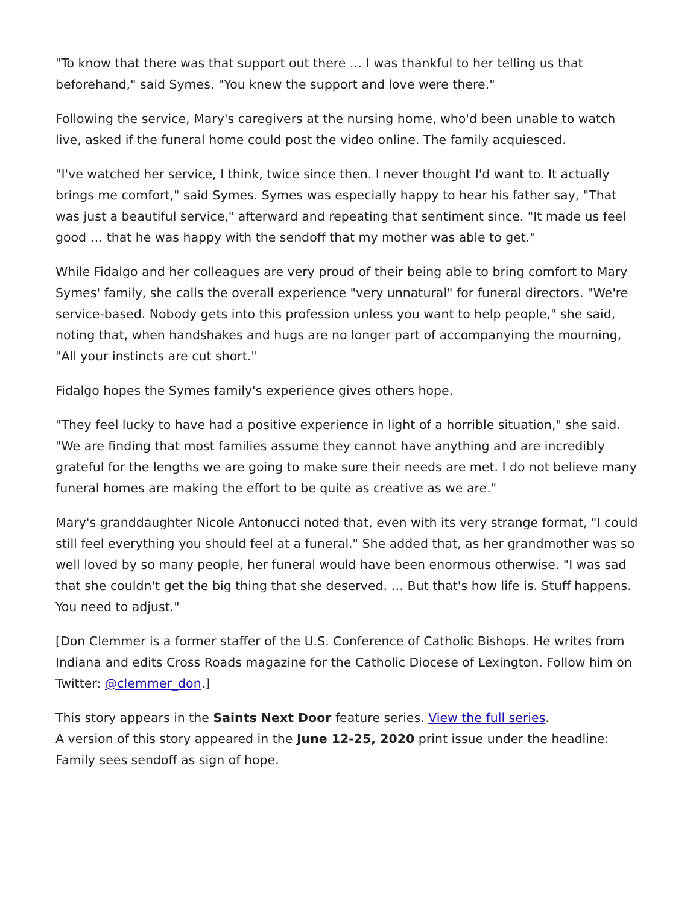"To know that there was that support out there … I was thankful to her telling us that beforehand," said Symes. "You knew the support and love were there."
Following the service, Mary's caregivers at the nursing home, who'd been unable to watch live, asked if the funeral home could post the video online. The family acquiesced.
"I've watched her service, I think, twice since then. I never thought I'd want to. It actually brings me comfort," said Symes. Symes was especially happy to hear his father say, "That was just a beautiful service," afterward and repeating that sentiment since. "It made us feel good … that he was happy with the sendoff that my mother was able to get."
While Fidalgo and her colleagues are very proud of their being able to bring comfort to Mary Symes' family, she calls the overall experience "very unnatural" for funeral directors. "We're service-based. Nobody gets into this profession unless you want to help people," she said, noting that, when handshakes and hugs are no longer part of accompanying the mourning, "All your instincts are cut short."
Fidalgo hopes the Symes family's experience gives others hope.
"They feel lucky to have had a positive experience in light of a horrible situation," she said. "We are finding that most families assume they cannot have anything and are incredibly grateful for the lengths we are going to make sure their needs are met. I do not believe many funeral homes are making the effort to be quite as creative as we are."
Mary's granddaughter Nicole Antonucci noted that, even with its very strange format, "I could still feel everything you should feel at a funeral." She added that, as her grandmother was so well loved by so many people, her funeral would have been enormous otherwise. "I was sad that she couldn't get the big thing that she deserved. … But that's how life is. Stuff happens. You need to adjust."
[Don Clemmer is a former staffer of the U.S. Conference of Catholic Bishops. He writes from Indiana and edits Cross Roads magazine for the Catholic Diocese of Lexington. Follow him on Twitter: @clemmer_don.]
This story appears in the Saints Next Door feature series. View the full series.
A version of this story appeared in the June 12-25, 2020 print issue under the headline: Family sees sendoff as sign of hope.